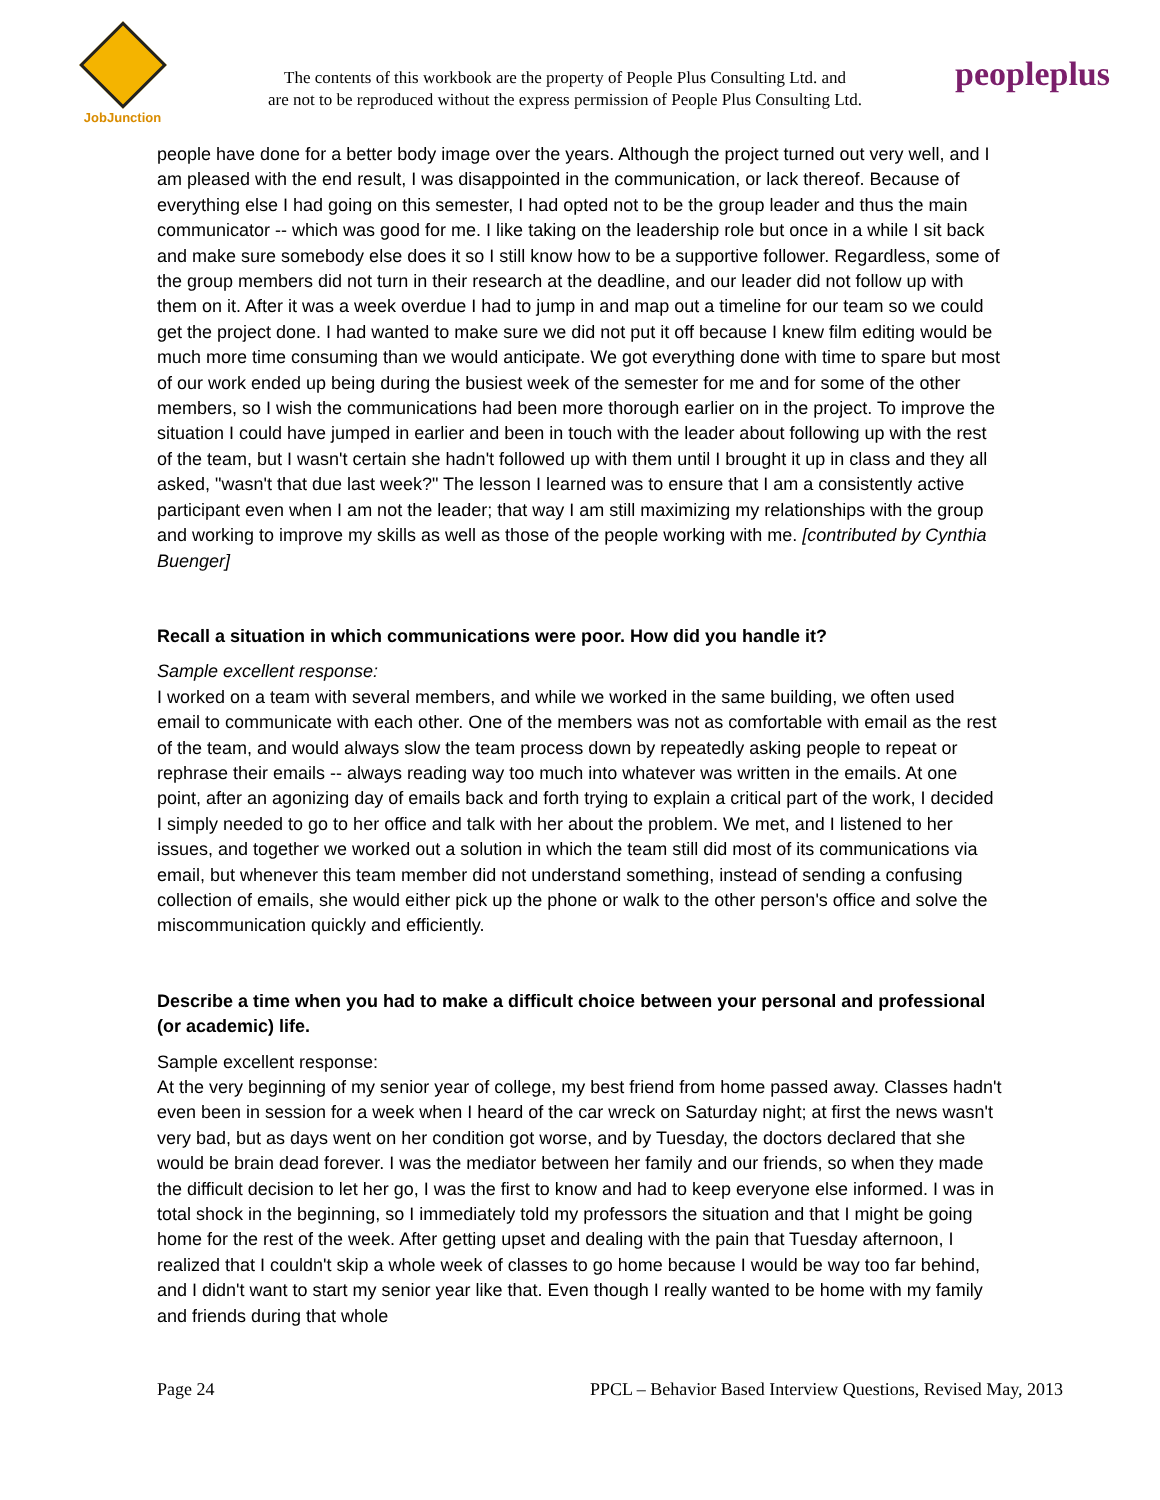JobJunction
The contents of this workbook are the property of People Plus Consulting Ltd. and
are not to be reproduced without the express permission of People Plus Consulting Ltd.
peopleplus
people have done for a better body image over the years. Although the project turned out very well, and I am pleased with the end result, I was disappointed in the communication, or lack thereof. Because of everything else I had going on this semester, I had opted not to be the group leader and thus the main communicator -- which was good for me. I like taking on the leadership role but once in a while I sit back and make sure somebody else does it so I still know how to be a supportive follower. Regardless, some of the group members did not turn in their research at the deadline, and our leader did not follow up with them on it. After it was a week overdue I had to jump in and map out a timeline for our team so we could get the project done. I had wanted to make sure we did not put it off because I knew film editing would be much more time consuming than we would anticipate. We got everything done with time to spare but most of our work ended up being during the busiest week of the semester for me and for some of the other members, so I wish the communications had been more thorough earlier on in the project. To improve the situation I could have jumped in earlier and been in touch with the leader about following up with the rest of the team, but I wasn't certain she hadn't followed up with them until I brought it up in class and they all asked, "wasn't that due last week?" The lesson I learned was to ensure that I am a consistently active participant even when I am not the leader; that way I am still maximizing my relationships with the group and working to improve my skills as well as those of the people working with me. [contributed by Cynthia Buenger]
Recall a situation in which communications were poor. How did you handle it?
Sample excellent response:
I worked on a team with several members, and while we worked in the same building, we often used email to communicate with each other. One of the members was not as comfortable with email as the rest of the team, and would always slow the team process down by repeatedly asking people to repeat or rephrase their emails -- always reading way too much into whatever was written in the emails. At one point, after an agonizing day of emails back and forth trying to explain a critical part of the work, I decided I simply needed to go to her office and talk with her about the problem. We met, and I listened to her issues, and together we worked out a solution in which the team still did most of its communications via email, but whenever this team member did not understand something, instead of sending a confusing collection of emails, she would either pick up the phone or walk to the other person's office and solve the miscommunication quickly and efficiently.
Describe a time when you had to make a difficult choice between your personal and professional (or academic) life.
Sample excellent response:
At the very beginning of my senior year of college, my best friend from home passed away. Classes hadn't even been in session for a week when I heard of the car wreck on Saturday night; at first the news wasn't very bad, but as days went on her condition got worse, and by Tuesday, the doctors declared that she would be brain dead forever. I was the mediator between her family and our friends, so when they made the difficult decision to let her go, I was the first to know and had to keep everyone else informed. I was in total shock in the beginning, so I immediately told my professors the situation and that I might be going home for the rest of the week. After getting upset and dealing with the pain that Tuesday afternoon, I realized that I couldn't skip a whole week of classes to go home because I would be way too far behind, and I didn't want to start my senior year like that. Even though I really wanted to be home with my family and friends during that whole
Page 24 PPCL – Behavior Based Interview Questions, Revised May, 2013